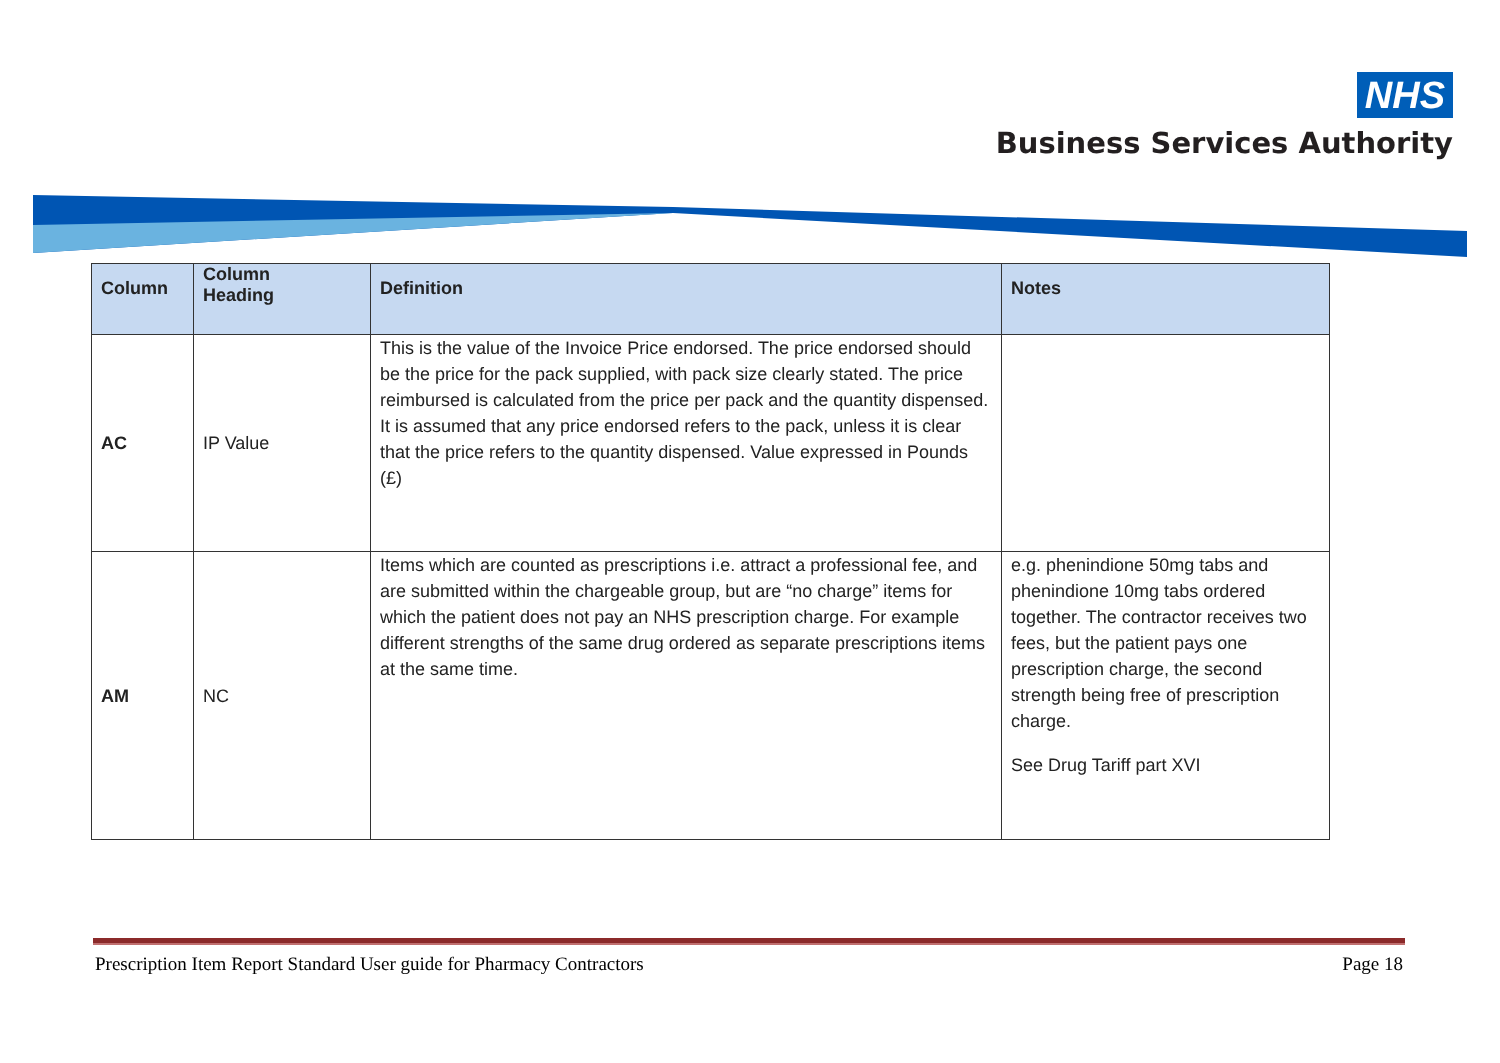NHS
Business Services Authority
| Column | Column Heading | Definition | Notes |
| --- | --- | --- | --- |
| AC | IP Value | This is the value of the Invoice Price endorsed. The price endorsed should be the price for the pack supplied, with pack size clearly stated. The price reimbursed is calculated from the price per pack and the quantity dispensed. It is assumed that any price endorsed refers to the pack, unless it is clear that the price refers to the quantity dispensed. Value expressed in Pounds (£) | |
| AM | NC | Items which are counted as prescriptions i.e. attract a professional fee, and are submitted within the chargeable group, but are “no charge” items for which the patient does not pay an NHS prescription charge. For example different strengths of the same drug ordered as separate prescriptions items at the same time. | e.g. phenindione 50mg tabs and phenindione 10mg tabs ordered together. The contractor receives two fees, but the patient pays one prescription charge, the second strength being free of prescription charge. See Drug Tariff part XVI |
Prescription Item Report Standard User guide for Pharmacy Contractors Page 18